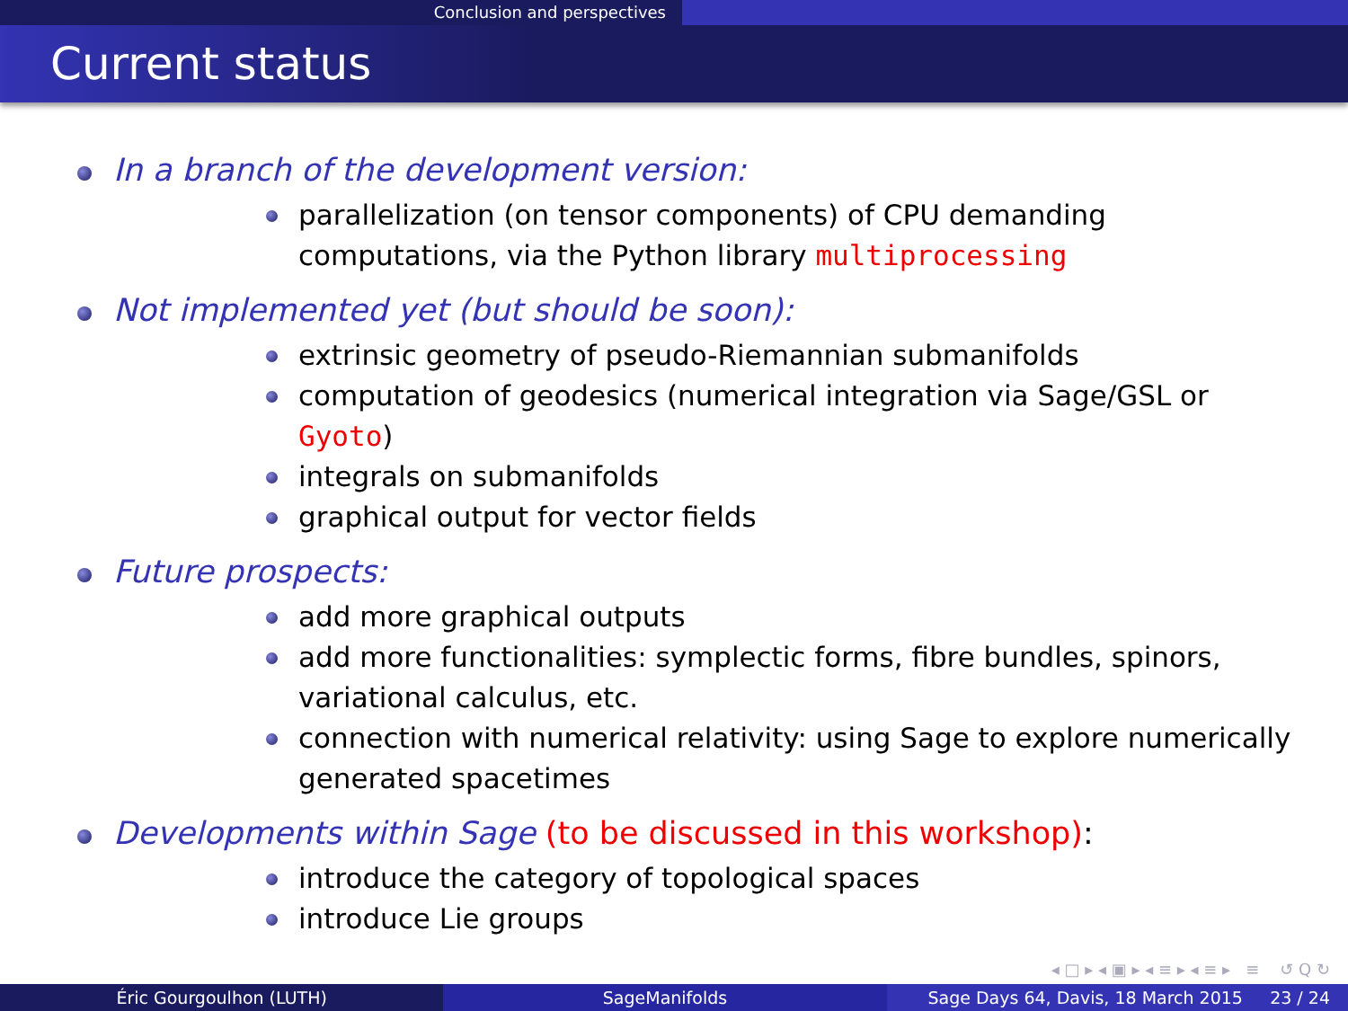Conclusion and perspectives
Current status
In a branch of the development version:
parallelization (on tensor components) of CPU demanding computations, via the Python library multiprocessing
Not implemented yet (but should be soon):
extrinsic geometry of pseudo-Riemannian submanifolds
computation of geodesics (numerical integration via Sage/GSL or Gyoto)
integrals on submanifolds
graphical output for vector fields
Future prospects:
add more graphical outputs
add more functionalities: symplectic forms, fibre bundles, spinors, variational calculus, etc.
connection with numerical relativity: using Sage to explore numerically generated spacetimes
Developments within Sage (to be discussed in this workshop):
introduce the category of topological spaces
introduce Lie groups
◂ □ ▸ ◂ ▣ ▸ ◂ ≡ ▸ ◂ ≡ ▸ ≡ ↺ Q ↻
Éric Gourgoulhon (LUTH) SageManifolds Sage Days 64, Davis, 18 March 2015 23 / 24